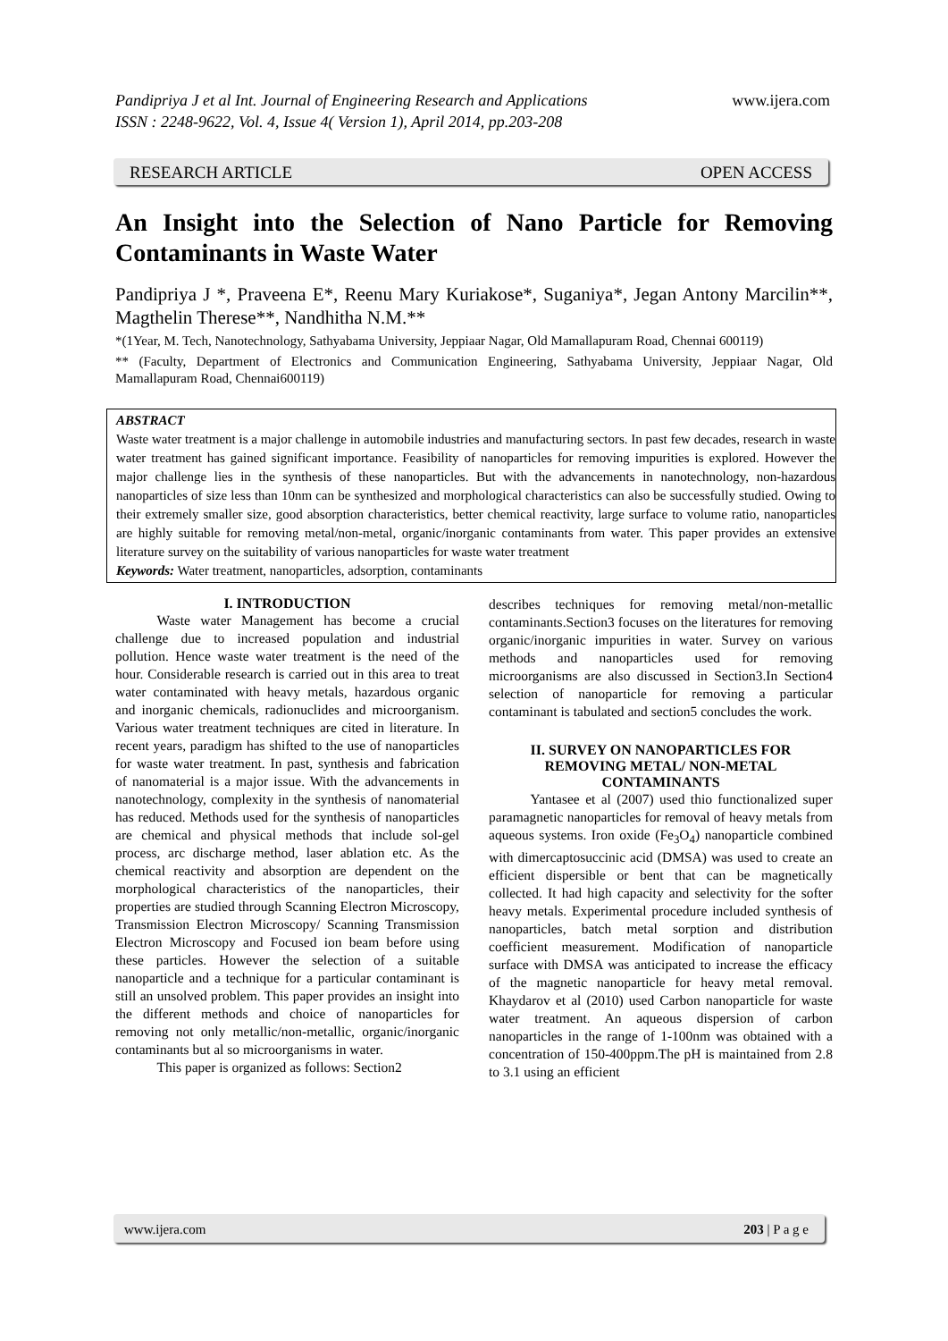www.ijera.com Pandipriya J et al Int. Journal of Engineering Research and Applications
ISSN : 2248-9622, Vol. 4, Issue 4( Version 1), April 2014, pp.203-208
RESEARCH ARTICLE OPEN ACCESS
An Insight into the Selection of Nano Particle for Removing Contaminants in Waste Water
Pandipriya J *, Praveena E*, Reenu Mary Kuriakose*, Suganiya*, Jegan Antony Marcilin**, Magthelin Therese**, Nandhitha N.M.**
*(1Year, M. Tech, Nanotechnology, Sathyabama University, Jeppiaar Nagar, Old Mamallapuram Road, Chennai 600119)
** (Faculty, Department of Electronics and Communication Engineering, Sathyabama University, Jeppiaar Nagar, Old Mamallapuram Road, Chennai600119)
ABSTRACT
Waste water treatment is a major challenge in automobile industries and manufacturing sectors. In past few decades, research in waste water treatment has gained significant importance. Feasibility of nanoparticles for removing impurities is explored. However the major challenge lies in the synthesis of these nanoparticles. But with the advancements in nanotechnology, non-hazardous nanoparticles of size less than 10nm can be synthesized and morphological characteristics can also be successfully studied. Owing to their extremely smaller size, good absorption characteristics, better chemical reactivity, large surface to volume ratio, nanoparticles are highly suitable for removing metal/non-metal, organic/inorganic contaminants from water. This paper provides an extensive literature survey on the suitability of various nanoparticles for waste water treatment
Keywords: Water treatment, nanoparticles, adsorption, contaminants
I. INTRODUCTION
   Waste water Management has become a crucial challenge due to increased population and industrial pollution. Hence waste water treatment is the need of the hour. Considerable research is carried out in this area to treat water contaminated with heavy metals, hazardous organic and inorganic chemicals, radionuclides and microorganism. Various water treatment techniques are cited in literature. In recent years, paradigm has shifted to the use of nanoparticles for waste water treatment. In past, synthesis and fabrication of nanomaterial is a major issue. With the advancements in nanotechnology, complexity in the synthesis of nanomaterial has reduced. Methods used for the synthesis of nanoparticles are chemical and physical methods that include sol-gel process, arc discharge method, laser ablation etc. As the chemical reactivity and absorption are dependent on the morphological characteristics of the nanoparticles, their properties are studied through Scanning Electron Microscopy, Transmission Electron Microscopy/ Scanning Transmission Electron Microscopy and Focused ion beam before using these particles. However the selection of a suitable nanoparticle and a technique for a particular contaminant is still an unsolved problem. This paper provides an insight into the different methods and choice of nanoparticles for removing not only metallic/non-metallic, organic/inorganic contaminants but al so microorganisms in water.
   This paper is organized as follows: Section2
describes techniques for removing metal/non-metallic contaminants.Section3 focuses on the literatures for removing organic/inorganic impurities in water. Survey on various methods and nanoparticles used for removing microorganisms are also discussed in Section3.In Section4 selection of nanoparticle for removing a particular contaminant is tabulated and section5 concludes the work.
II. SURVEY ON NANOPARTICLES FOR REMOVING METAL/ NON-METAL CONTAMINANTS
   Yantasee et al (2007) used thio functionalized super paramagnetic nanoparticles for removal of heavy metals from aqueous systems. Iron oxide (Fe<sub>3</sub>O<sub>4</sub>) nanoparticle combined with dimercaptosuccinic acid (DMSA) was used to create an efficient dispersible or bent that can be magnetically collected. It had high capacity and selectivity for the softer heavy metals. Experimental procedure included synthesis of nanoparticles, batch metal sorption and distribution coefficient measurement. Modification of nanoparticle surface with DMSA was anticipated to increase the efficacy of the magnetic nanoparticle for heavy metal removal. Khaydarov et al (2010) used Carbon nanoparticle for waste water treatment. An aqueous dispersion of carbon nanoparticles in the range of 1-100nm was obtained with a concentration of 150-400ppm.The pH is maintained from 2.8 to 3.1 using an efficient
www.ijera.com 203 | P a g e